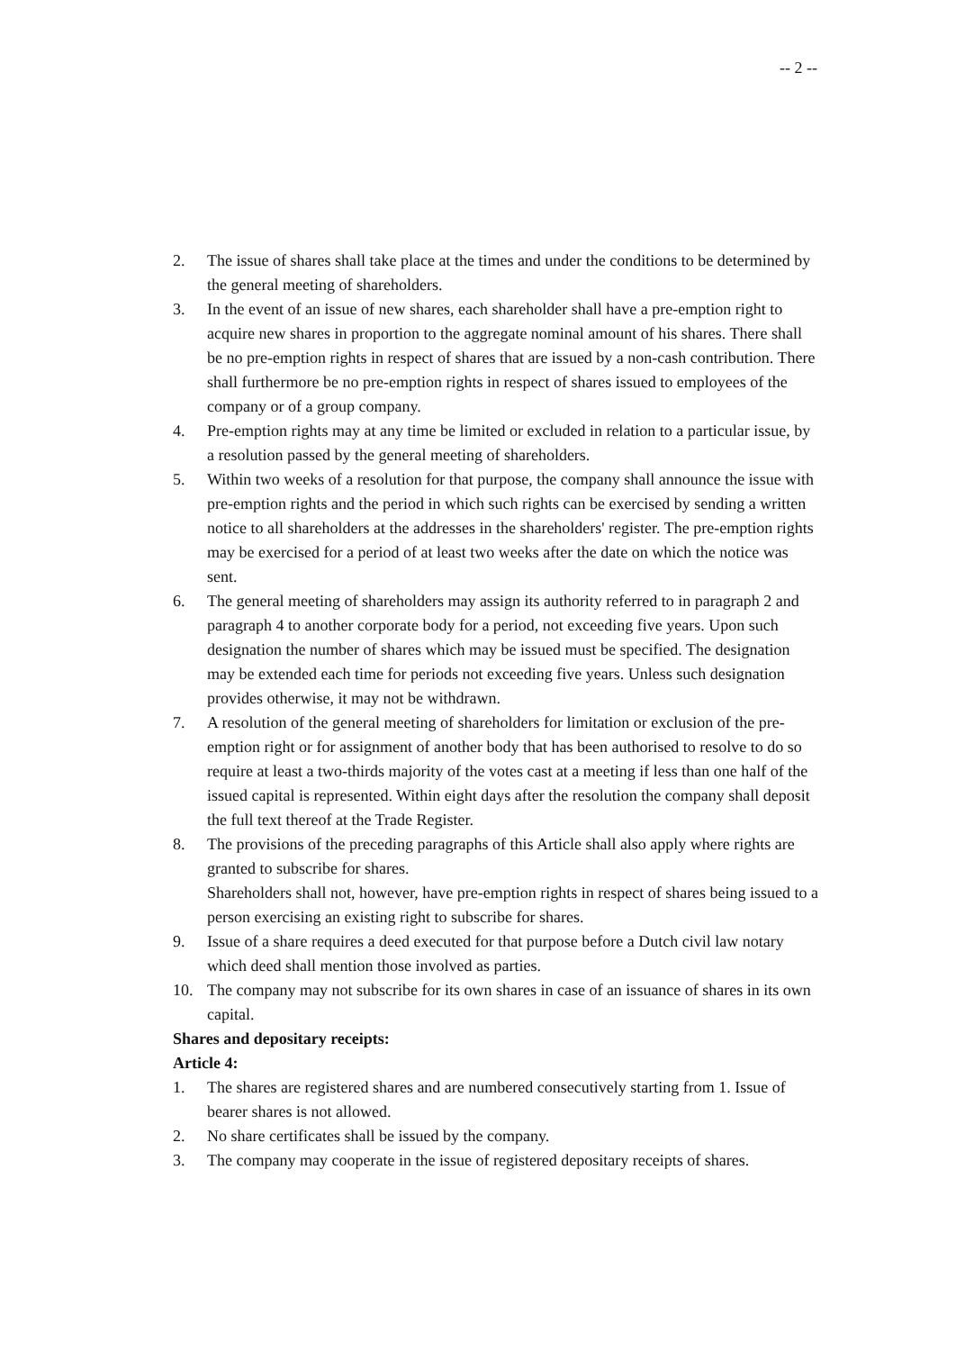-- 2 --
2. The issue of shares shall take place at the times and under the conditions to be determined by the general meeting of shareholders.
3. In the event of an issue of new shares, each shareholder shall have a pre-emption right to acquire new shares in proportion to the aggregate nominal amount of his shares. There shall be no pre-emption rights in respect of shares that are issued by a non-cash contribution. There shall furthermore be no pre-emption rights in respect of shares issued to employees of the company or of a group company.
4. Pre-emption rights may at any time be limited or excluded in relation to a particular issue, by a resolution passed by the general meeting of shareholders.
5. Within two weeks of a resolution for that purpose, the company shall announce the issue with pre-emption rights and the period in which such rights can be exercised by sending a written notice to all shareholders at the addresses in the shareholders' register. The pre-emption rights may be exercised for a period of at least two weeks after the date on which the notice was sent.
6. The general meeting of shareholders may assign its authority referred to in paragraph 2 and paragraph 4 to another corporate body for a period, not exceeding five years. Upon such designation the number of shares which may be issued must be specified. The designation may be extended each time for periods not exceeding five years. Unless such designation provides otherwise, it may not be withdrawn.
7. A resolution of the general meeting of shareholders for limitation or exclusion of the pre-emption right or for assignment of another body that has been authorised to resolve to do so require at least a two-thirds majority of the votes cast at a meeting if less than one half of the issued capital is represented. Within eight days after the resolution the company shall deposit the full text thereof at the Trade Register.
8. The provisions of the preceding paragraphs of this Article shall also apply where rights are granted to subscribe for shares.
Shareholders shall not, however, have pre-emption rights in respect of shares being issued to a person exercising an existing right to subscribe for shares.
9. Issue of a share requires a deed executed for that purpose before a Dutch civil law notary which deed shall mention those involved as parties.
10. The company may not subscribe for its own shares in case of an issuance of shares in its own capital.
Shares and depositary receipts:
Article 4:
1. The shares are registered shares and are numbered consecutively starting from 1. Issue of bearer shares is not allowed.
2. No share certificates shall be issued by the company.
3. The company may cooperate in the issue of registered depositary receipts of shares.